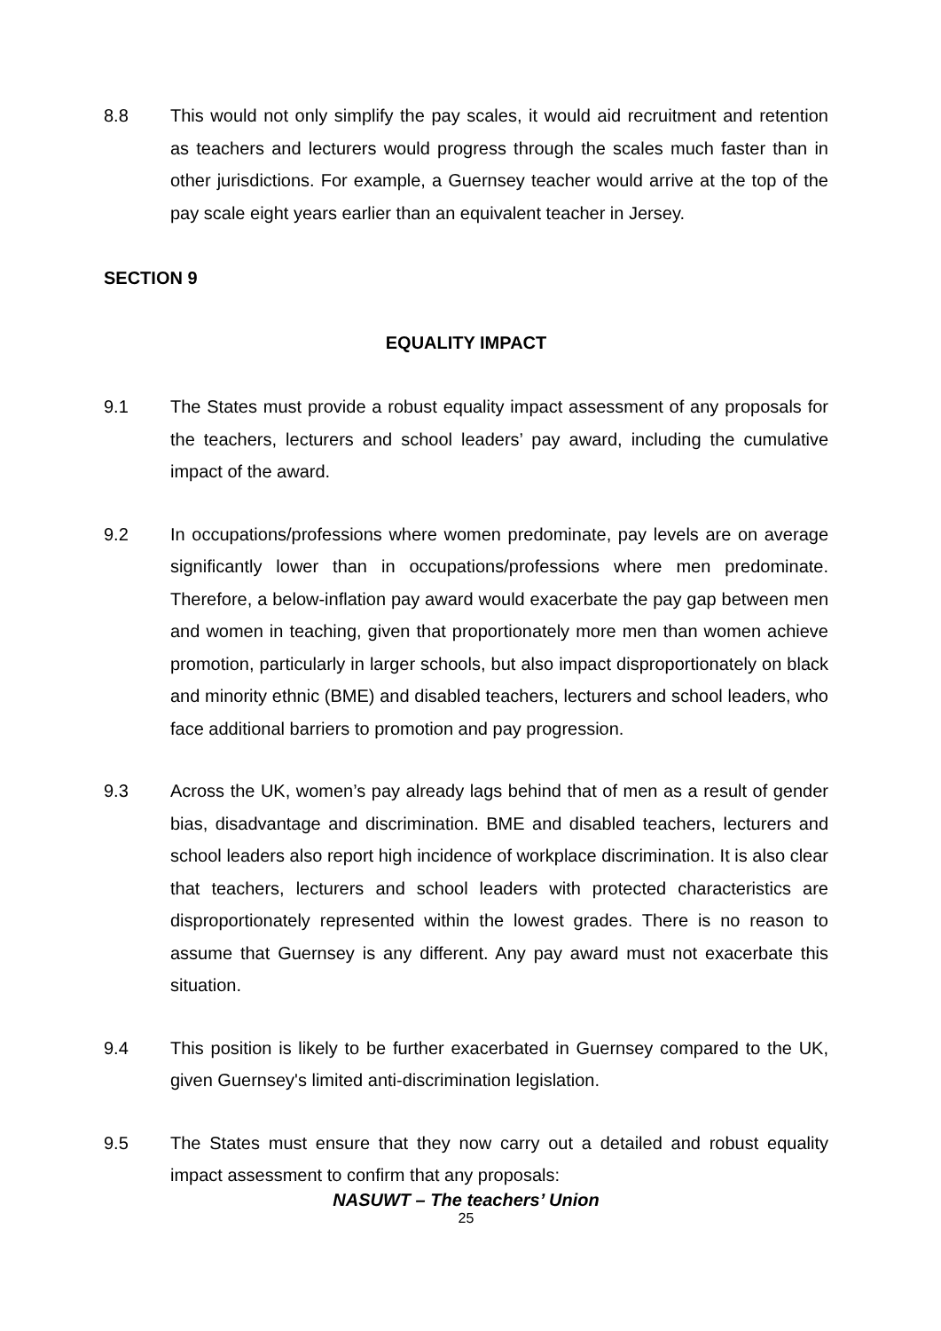8.8 This would not only simplify the pay scales, it would aid recruitment and retention as teachers and lecturers would progress through the scales much faster than in other jurisdictions. For example, a Guernsey teacher would arrive at the top of the pay scale eight years earlier than an equivalent teacher in Jersey.
SECTION 9
EQUALITY IMPACT
9.1 The States must provide a robust equality impact assessment of any proposals for the teachers, lecturers and school leaders’ pay award, including the cumulative impact of the award.
9.2 In occupations/professions where women predominate, pay levels are on average significantly lower than in occupations/professions where men predominate. Therefore, a below-inflation pay award would exacerbate the pay gap between men and women in teaching, given that proportionately more men than women achieve promotion, particularly in larger schools, but also impact disproportionately on black and minority ethnic (BME) and disabled teachers, lecturers and school leaders, who face additional barriers to promotion and pay progression.
9.3 Across the UK, women’s pay already lags behind that of men as a result of gender bias, disadvantage and discrimination. BME and disabled teachers, lecturers and school leaders also report high incidence of workplace discrimination. It is also clear that teachers, lecturers and school leaders with protected characteristics are disproportionately represented within the lowest grades. There is no reason to assume that Guernsey is any different. Any pay award must not exacerbate this situation.
9.4 This position is likely to be further exacerbated in Guernsey compared to the UK, given Guernsey's limited anti-discrimination legislation.
9.5 The States must ensure that they now carry out a detailed and robust equality impact assessment to confirm that any proposals:
NASUWT – The teachers’ Union
25